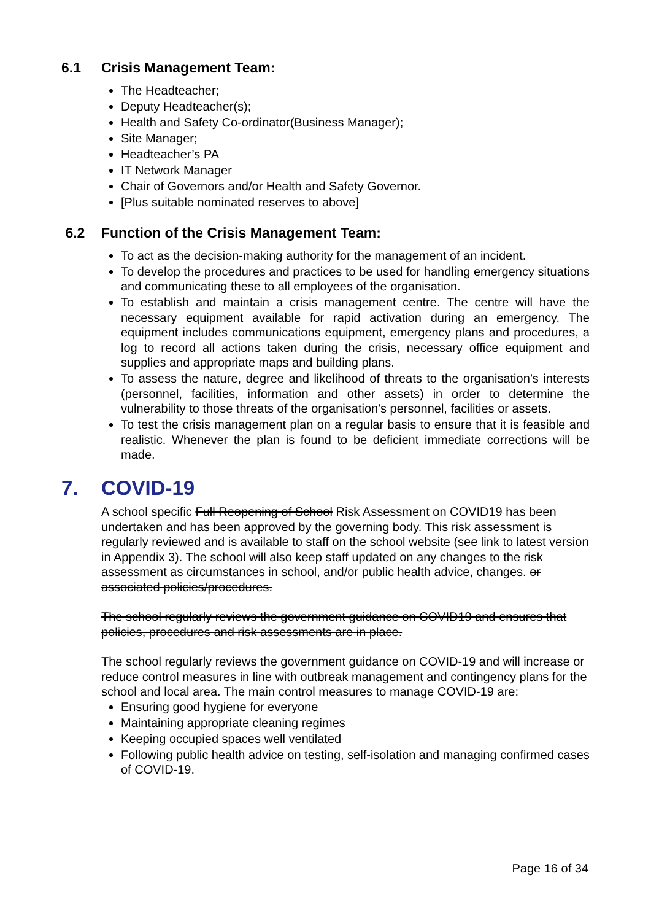6.1 Crisis Management Team:
The Headteacher;
Deputy Headteacher(s);
Health and Safety Co-ordinator(Business Manager);
Site Manager;
Headteacher’s PA
IT Network Manager
Chair of Governors and/or Health and Safety Governor.
[Plus suitable nominated reserves to above]
6.2 Function of the Crisis Management Team:
To act as the decision-making authority for the management of an incident.
To develop the procedures and practices to be used for handling emergency situations and communicating these to all employees of the organisation.
To establish and maintain a crisis management centre. The centre will have the necessary equipment available for rapid activation during an emergency. The equipment includes communications equipment, emergency plans and procedures, a log to record all actions taken during the crisis, necessary office equipment and supplies and appropriate maps and building plans.
To assess the nature, degree and likelihood of threats to the organisation’s interests (personnel, facilities, information and other assets) in order to determine the vulnerability to those threats of the organisation's personnel, facilities or assets.
To test the crisis management plan on a regular basis to ensure that it is feasible and realistic. Whenever the plan is found to be deficient immediate corrections will be made.
7. COVID-19
A school specific Full Reopening of School Risk Assessment on COVID19 has been undertaken and has been approved by the governing body. This risk assessment is regularly reviewed and is available to staff on the school website (see link to latest version in Appendix 3). The school will also keep staff updated on any changes to the risk assessment as circumstances in school, and/or public health advice, changes. or associated policies/procedures.
The school regularly reviews the government guidance on COVID19 and ensures that policies, procedures and risk assessments are in place.
The school regularly reviews the government guidance on COVID-19 and will increase or reduce control measures in line with outbreak management and contingency plans for the school and local area. The main control measures to manage COVID-19 are:
Ensuring good hygiene for everyone
Maintaining appropriate cleaning regimes
Keeping occupied spaces well ventilated
Following public health advice on testing, self-isolation and managing confirmed cases of COVID-19.
Page 16 of 34